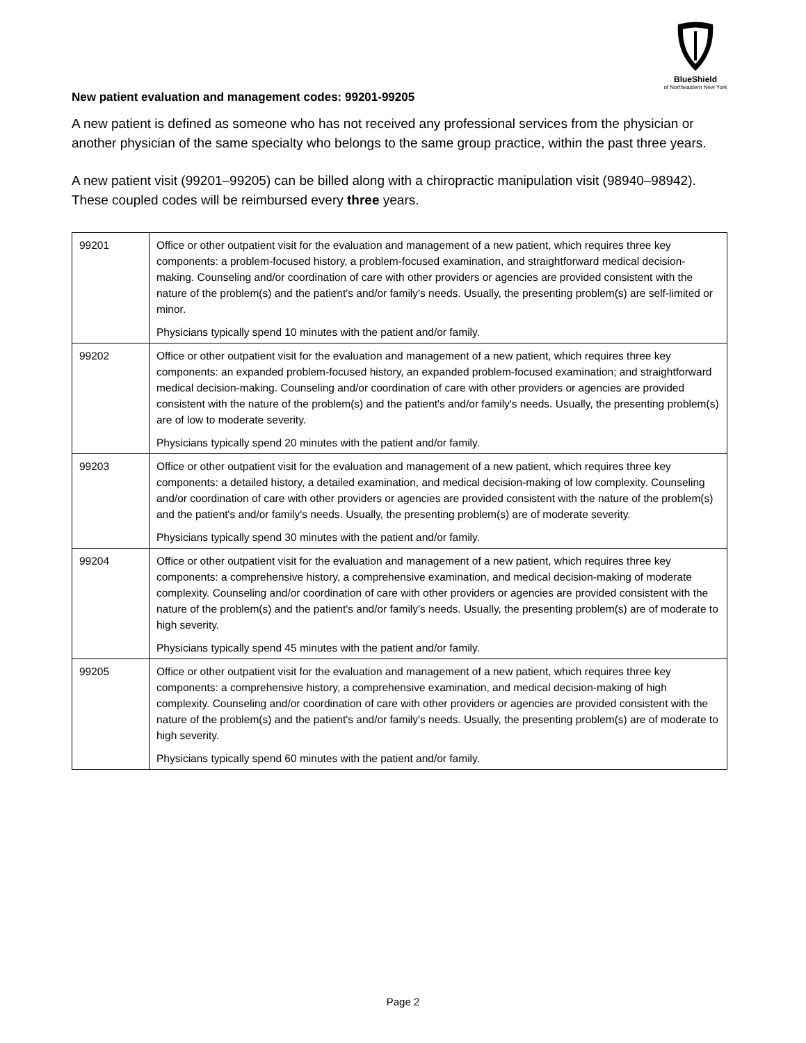BlueShield
of Northeastern New York
New patient evaluation and management codes: 99201-99205
A new patient is defined as someone who has not received any professional services from the physician or another physician of the same specialty who belongs to the same group practice, within the past three years.
A new patient visit (99201–99205) can be billed along with a chiropractic manipulation visit (98940–98942). These coupled codes will be reimbursed every three years.
| 99201 | Office or other outpatient visit for the evaluation and management of a new patient, which requires three key components: a problem-focused history, a problem-focused examination, and straightforward medical decision-making. Counseling and/or coordination of care with other providers or agencies are provided consistent with the nature of the problem(s) and the patient's and/or family's needs. Usually, the presenting problem(s) are self-limited or minor. Physicians typically spend 10 minutes with the patient and/or family. |
| 99202 | Office or other outpatient visit for the evaluation and management of a new patient, which requires three key components: an expanded problem-focused history, an expanded problem-focused examination; and straightforward medical decision-making. Counseling and/or coordination of care with other providers or agencies are provided consistent with the nature of the problem(s) and the patient's and/or family's needs. Usually, the presenting problem(s) are of low to moderate severity. Physicians typically spend 20 minutes with the patient and/or family. |
| 99203 | Office or other outpatient visit for the evaluation and management of a new patient, which requires three key components: a detailed history, a detailed examination, and medical decision-making of low complexity. Counseling and/or coordination of care with other providers or agencies are provided consistent with the nature of the problem(s) and the patient's and/or family's needs. Usually, the presenting problem(s) are of moderate severity. Physicians typically spend 30 minutes with the patient and/or family. |
| 99204 | Office or other outpatient visit for the evaluation and management of a new patient, which requires three key components: a comprehensive history, a comprehensive examination, and medical decision-making of moderate complexity. Counseling and/or coordination of care with other providers or agencies are provided consistent with the nature of the problem(s) and the patient's and/or family's needs. Usually, the presenting problem(s) are of moderate to high severity. Physicians typically spend 45 minutes with the patient and/or family. |
| 99205 | Office or other outpatient visit for the evaluation and management of a new patient, which requires three key components: a comprehensive history, a comprehensive examination, and medical decision-making of high complexity. Counseling and/or coordination of care with other providers or agencies are provided consistent with the nature of the problem(s) and the patient's and/or family's needs. Usually, the presenting problem(s) are of moderate to high severity. Physicians typically spend 60 minutes with the patient and/or family. |
Page 2